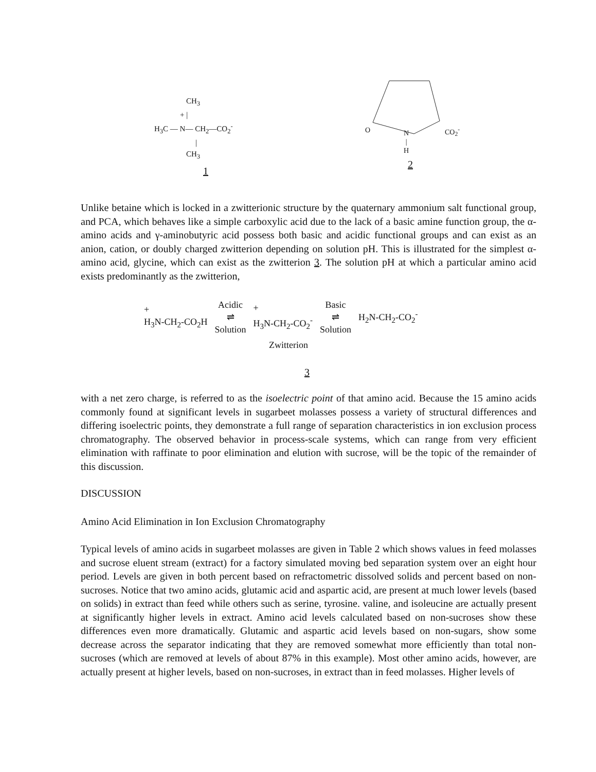CH<sub>3</sub>
+ |
H<sub>3</sub>C — N— CH<sub>2</sub>—CO<sub>2</sub><sup>-</sup>
|
CH<sub>3</sub>
1
O
N
|
H
CO<sub>2</sub><sup>-</sup>
2
Unlike betaine which is locked in a zwitterionic structure by the quaternary ammonium salt functional group, and PCA, which behaves like a simple carboxylic acid due to the lack of a basic amine function group, the α-amino acids and γ-aminobutyric acid possess both basic and acidic functional groups and can exist as an anion, cation, or doubly charged zwitterion depending on solution pH. This is illustrated for the simplest α-amino acid, glycine, which can exist as the zwitterion 3. The solution pH at which a particular amino acid exists predominantly as the zwitterion,
+
H<sub>3</sub>N-CH<sub>2</sub>-CO<sub>2</sub>H
Acidic
⇌
Solution
+
H<sub>3</sub>N-CH<sub>2</sub>-CO<sub>2</sub><sup>-</sup>
Basic
⇌
Solution
H<sub>2</sub>N-CH<sub>2</sub>-CO<sub>2</sub><sup>-</sup>
Zwitterion
3
with a net zero charge, is referred to as the isoelectric point of that amino acid. Because the 15 amino acids commonly found at significant levels in sugarbeet molasses possess a variety of structural differences and differing isoelectric points, they demonstrate a full range of separation characteristics in ion exclusion process chromatography. The observed behavior in process-scale systems, which can range from very efficient elimination with raffinate to poor elimination and elution with sucrose, will be the topic of the remainder of this discussion.
DISCUSSION
Amino Acid Elimination in Ion Exclusion Chromatography
Typical levels of amino acids in sugarbeet molasses are given in Table 2 which shows values in feed molasses and sucrose eluent stream (extract) for a factory simulated moving bed separation system over an eight hour period. Levels are given in both percent based on refractometric dissolved solids and percent based on non-sucroses. Notice that two amino acids, glutamic acid and aspartic acid, are present at much lower levels (based on solids) in extract than feed while others such as serine, tyrosine. valine, and isoleucine are actually present at significantly higher levels in extract. Amino acid levels calculated based on non-sucroses show these differences even more dramatically. Glutamic and aspartic acid levels based on non-sugars, show some decrease across the separator indicating that they are removed somewhat more efficiently than total non-sucroses (which are removed at levels of about 87% in this example). Most other amino acids, however, are actually present at higher levels, based on non-sucroses, in extract than in feed molasses. Higher levels of